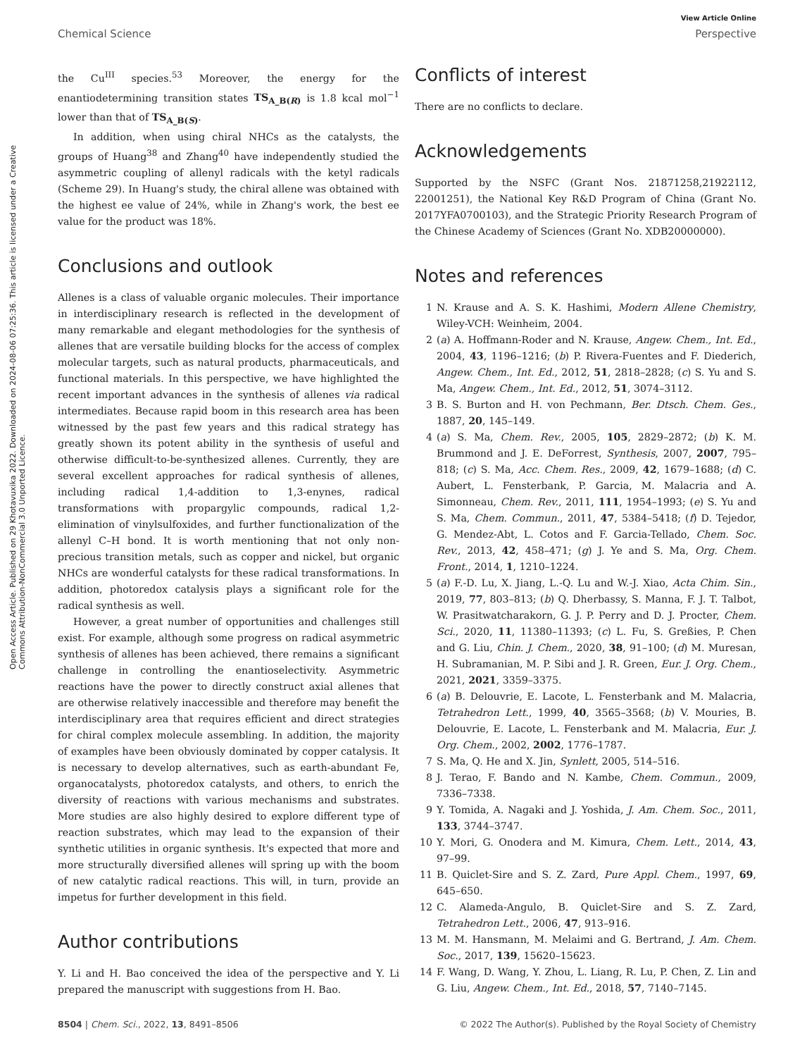View Article Online
Chemical Science Perspective
Open Access Article. Published on 29 Khotavuxika 2022. Downloaded on 2024-08-06 07:25:36. This article is licensed under a Creative Commons Attribution-NonCommercial 3.0 Unported Licence.
the Cu<sup>III</sup> species.<sup>53</sup> Moreover, the energy for the enantiodetermining transition states TS<sub>A_B(R)</sub> is 1.8 kcal mol<sup>−1</sup> lower than that of TS<sub>A_B(S)</sub>.
In addition, when using chiral NHCs as the catalysts, the groups of Huang<sup>38</sup> and Zhang<sup>40</sup> have independently studied the asymmetric coupling of allenyl radicals with the ketyl radicals (Scheme 29). In Huang's study, the chiral allene was obtained with the highest ee value of 24%, while in Zhang's work, the best ee value for the product was 18%.
Conclusions and outlook
Allenes is a class of valuable organic molecules. Their importance in interdisciplinary research is reflected in the development of many remarkable and elegant methodologies for the synthesis of allenes that are versatile building blocks for the access of complex molecular targets, such as natural products, pharmaceuticals, and functional materials. In this perspective, we have highlighted the recent important advances in the synthesis of allenes via radical intermediates. Because rapid boom in this research area has been witnessed by the past few years and this radical strategy has greatly shown its potent ability in the synthesis of useful and otherwise difficult-to-be-synthesized allenes. Currently, they are several excellent approaches for radical synthesis of allenes, including radical 1,4-addition to 1,3-enynes, radical transformations with propargylic compounds, radical 1,2-elimination of vinylsulfoxides, and further functionalization of the allenyl C–H bond. It is worth mentioning that not only non-precious transition metals, such as copper and nickel, but organic NHCs are wonderful catalysts for these radical transformations. In addition, photoredox catalysis plays a significant role for the radical synthesis as well.
However, a great number of opportunities and challenges still exist. For example, although some progress on radical asymmetric synthesis of allenes has been achieved, there remains a significant challenge in controlling the enantioselectivity. Asymmetric reactions have the power to directly construct axial allenes that are otherwise relatively inaccessible and therefore may benefit the interdisciplinary area that requires efficient and direct strategies for chiral complex molecule assembling. In addition, the majority of examples have been obviously dominated by copper catalysis. It is necessary to develop alternatives, such as earth-abundant Fe, organocatalysts, photoredox catalysts, and others, to enrich the diversity of reactions with various mechanisms and substrates. More studies are also highly desired to explore different type of reaction substrates, which may lead to the expansion of their synthetic utilities in organic synthesis. It's expected that more and more structurally diversified allenes will spring up with the boom of new catalytic radical reactions. This will, in turn, provide an impetus for further development in this field.
Author contributions
Y. Li and H. Bao conceived the idea of the perspective and Y. Li prepared the manuscript with suggestions from H. Bao.
Conflicts of interest
There are no conflicts to declare.
Acknowledgements
Supported by the NSFC (Grant Nos. 21871258,21922112, 22001251), the National Key R&D Program of China (Grant No. 2017YFA0700103), and the Strategic Priority Research Program of the Chinese Academy of Sciences (Grant No. XDB20000000).
Notes and references
1 N. Krause and A. S. K. Hashimi, Modern Allene Chemistry, Wiley-VCH: Weinheim, 2004.
2 (a) A. Hoffmann-Roder and N. Krause, Angew. Chem., Int. Ed., 2004, 43, 1196–1216; (b) P. Rivera-Fuentes and F. Diederich, Angew. Chem., Int. Ed., 2012, 51, 2818–2828; (c) S. Yu and S. Ma, Angew. Chem., Int. Ed., 2012, 51, 3074–3112.
3 B. S. Burton and H. von Pechmann, Ber. Dtsch. Chem. Ges., 1887, 20, 145–149.
4 (a) S. Ma, Chem. Rev., 2005, 105, 2829–2872; (b) K. M. Brummond and J. E. DeForrest, Synthesis, 2007, 2007, 795–818; (c) S. Ma, Acc. Chem. Res., 2009, 42, 1679–1688; (d) C. Aubert, L. Fensterbank, P. Garcia, M. Malacria and A. Simonneau, Chem. Rev., 2011, 111, 1954–1993; (e) S. Yu and S. Ma, Chem. Commun., 2011, 47, 5384–5418; (f) D. Tejedor, G. Mendez-Abt, L. Cotos and F. Garcia-Tellado, Chem. Soc. Rev., 2013, 42, 458–471; (g) J. Ye and S. Ma, Org. Chem. Front., 2014, 1, 1210–1224.
5 (a) F.-D. Lu, X. Jiang, L.-Q. Lu and W.-J. Xiao, Acta Chim. Sin., 2019, 77, 803–813; (b) Q. Dherbassy, S. Manna, F. J. T. Talbot, W. Prasitwatcharakorn, G. J. P. Perry and D. J. Procter, Chem. Sci., 2020, 11, 11380–11393; (c) L. Fu, S. Greßies, P. Chen and G. Liu, Chin. J. Chem., 2020, 38, 91–100; (d) M. Muresan, H. Subramanian, M. P. Sibi and J. R. Green, Eur. J. Org. Chem., 2021, 2021, 3359–3375.
6 (a) B. Delouvrie, E. Lacote, L. Fensterbank and M. Malacria, Tetrahedron Lett., 1999, 40, 3565–3568; (b) V. Mouries, B. Delouvrie, E. Lacote, L. Fensterbank and M. Malacria, Eur. J. Org. Chem., 2002, 2002, 1776–1787.
7 S. Ma, Q. He and X. Jin, Synlett, 2005, 514–516.
8 J. Terao, F. Bando and N. Kambe, Chem. Commun., 2009, 7336–7338.
9 Y. Tomida, A. Nagaki and J. Yoshida, J. Am. Chem. Soc., 2011, 133, 3744–3747.
10 Y. Mori, G. Onodera and M. Kimura, Chem. Lett., 2014, 43, 97–99.
11 B. Quiclet-Sire and S. Z. Zard, Pure Appl. Chem., 1997, 69, 645–650.
12 C. Alameda-Angulo, B. Quiclet-Sire and S. Z. Zard, Tetrahedron Lett., 2006, 47, 913–916.
13 M. M. Hansmann, M. Melaimi and G. Bertrand, J. Am. Chem. Soc., 2017, 139, 15620–15623.
14 F. Wang, D. Wang, Y. Zhou, L. Liang, R. Lu, P. Chen, Z. Lin and G. Liu, Angew. Chem., Int. Ed., 2018, 57, 7140–7145.
8504 | Chem. Sci., 2022, 13, 8491–8506 © 2022 The Author(s). Published by the Royal Society of Chemistry